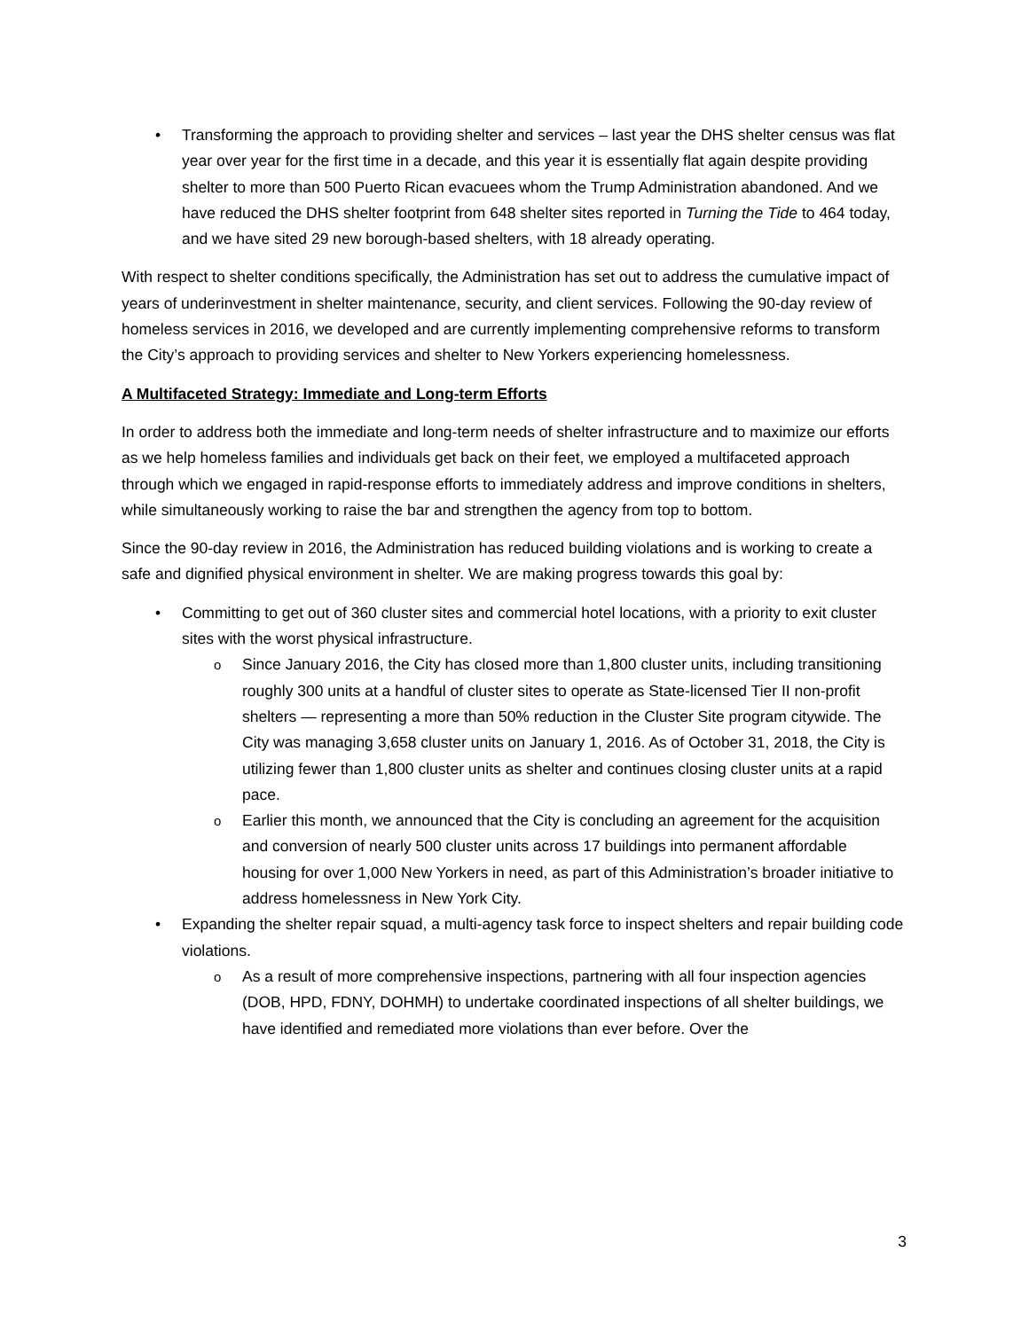Transforming the approach to providing shelter and services – last year the DHS shelter census was flat year over year for the first time in a decade, and this year it is essentially flat again despite providing shelter to more than 500 Puerto Rican evacuees whom the Trump Administration abandoned. And we have reduced the DHS shelter footprint from 648 shelter sites reported in Turning the Tide to 464 today, and we have sited 29 new borough-based shelters, with 18 already operating.
With respect to shelter conditions specifically, the Administration has set out to address the cumulative impact of years of underinvestment in shelter maintenance, security, and client services. Following the 90-day review of homeless services in 2016, we developed and are currently implementing comprehensive reforms to transform the City’s approach to providing services and shelter to New Yorkers experiencing homelessness.
A Multifaceted Strategy: Immediate and Long-term Efforts
In order to address both the immediate and long-term needs of shelter infrastructure and to maximize our efforts as we help homeless families and individuals get back on their feet, we employed a multifaceted approach through which we engaged in rapid-response efforts to immediately address and improve conditions in shelters, while simultaneously working to raise the bar and strengthen the agency from top to bottom.
Since the 90-day review in 2016, the Administration has reduced building violations and is working to create a safe and dignified physical environment in shelter. We are making progress towards this goal by:
Committing to get out of 360 cluster sites and commercial hotel locations, with a priority to exit cluster sites with the worst physical infrastructure.
Since January 2016, the City has closed more than 1,800 cluster units, including transitioning roughly 300 units at a handful of cluster sites to operate as State-licensed Tier II non-profit shelters — representing a more than 50% reduction in the Cluster Site program citywide. The City was managing 3,658 cluster units on January 1, 2016. As of October 31, 2018, the City is utilizing fewer than 1,800 cluster units as shelter and continues closing cluster units at a rapid pace.
Earlier this month, we announced that the City is concluding an agreement for the acquisition and conversion of nearly 500 cluster units across 17 buildings into permanent affordable housing for over 1,000 New Yorkers in need, as part of this Administration’s broader initiative to address homelessness in New York City.
Expanding the shelter repair squad, a multi-agency task force to inspect shelters and repair building code violations.
As a result of more comprehensive inspections, partnering with all four inspection agencies (DOB, HPD, FDNY, DOHMH) to undertake coordinated inspections of all shelter buildings, we have identified and remediated more violations than ever before. Over the
3